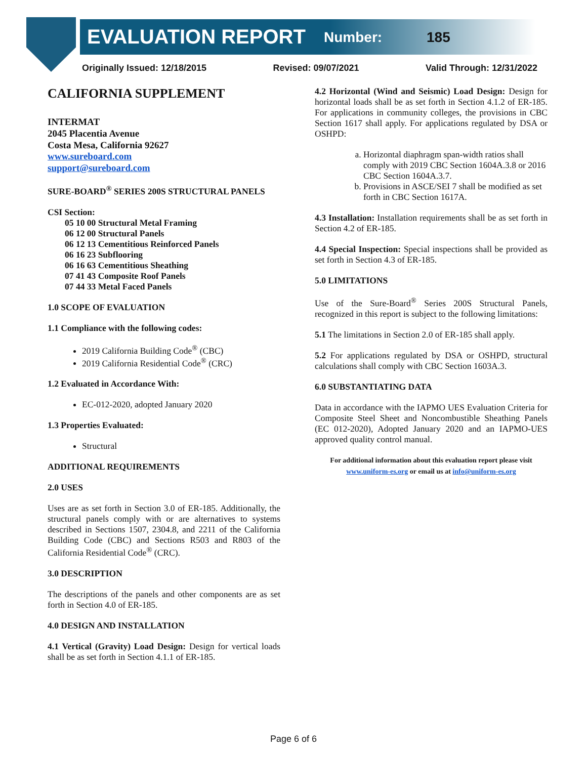EVALUATION REPORT Number: 185
Originally Issued: 12/18/2015 Revised: 09/07/2021 Valid Through: 12/31/2022
CALIFORNIA SUPPLEMENT
INTERMAT
2045 Placentia Avenue
Costa Mesa, California 92627
www.sureboard.com
support@sureboard.com
SURE-BOARD<sup>®</sup> SERIES 200S STRUCTURAL PANELS
CSI Section:
05 10 00 Structural Metal Framing
06 12 00 Structural Panels
06 12 13 Cementitious Reinforced Panels
06 16 23 Subflooring
06 16 63 Cementitious Sheathing
07 41 43 Composite Roof Panels
07 44 33 Metal Faced Panels
1.0 SCOPE OF EVALUATION
1.1 Compliance with the following codes:
2019 California Building Code<sup>®</sup> (CBC)
2019 California Residential Code<sup>®</sup> (CRC)
1.2 Evaluated in Accordance With:
EC-012-2020, adopted January 2020
1.3 Properties Evaluated:
Structural
ADDITIONAL REQUIREMENTS
2.0 USES
Uses are as set forth in Section 3.0 of ER-185. Additionally, the structural panels comply with or are alternatives to systems described in Sections 1507, 2304.8, and 2211 of the California Building Code (CBC) and Sections R503 and R803 of the California Residential Code<sup>®</sup> (CRC).
3.0 DESCRIPTION
The descriptions of the panels and other components are as set forth in Section 4.0 of ER-185.
4.0 DESIGN AND INSTALLATION
4.1 Vertical (Gravity) Load Design: Design for vertical loads shall be as set forth in Section 4.1.1 of ER-185.
4.2 Horizontal (Wind and Seismic) Load Design: Design for horizontal loads shall be as set forth in Section 4.1.2 of ER-185. For applications in community colleges, the provisions in CBC Section 1617 shall apply. For applications regulated by DSA or OSHPD:
a. Horizontal diaphragm span-width ratios shall comply with 2019 CBC Section 1604A.3.8 or 2016 CBC Section 1604A.3.7.
b. Provisions in ASCE/SEI 7 shall be modified as set forth in CBC Section 1617A.
4.3 Installation: Installation requirements shall be as set forth in Section 4.2 of ER-185.
4.4 Special Inspection: Special inspections shall be provided as set forth in Section 4.3 of ER-185.
5.0 LIMITATIONS
Use of the Sure-Board<sup>®</sup> Series 200S Structural Panels, recognized in this report is subject to the following limitations:
5.1 The limitations in Section 2.0 of ER-185 shall apply.
5.2 For applications regulated by DSA or OSHPD, structural calculations shall comply with CBC Section 1603A.3.
6.0 SUBSTANTIATING DATA
Data in accordance with the IAPMO UES Evaluation Criteria for Composite Steel Sheet and Noncombustible Sheathing Panels (EC 012-2020), Adopted January 2020 and an IAPMO-UES approved quality control manual.
For additional information about this evaluation report please visit
www.uniform-es.org or email us at info@uniform-es.org
Page 6 of 6